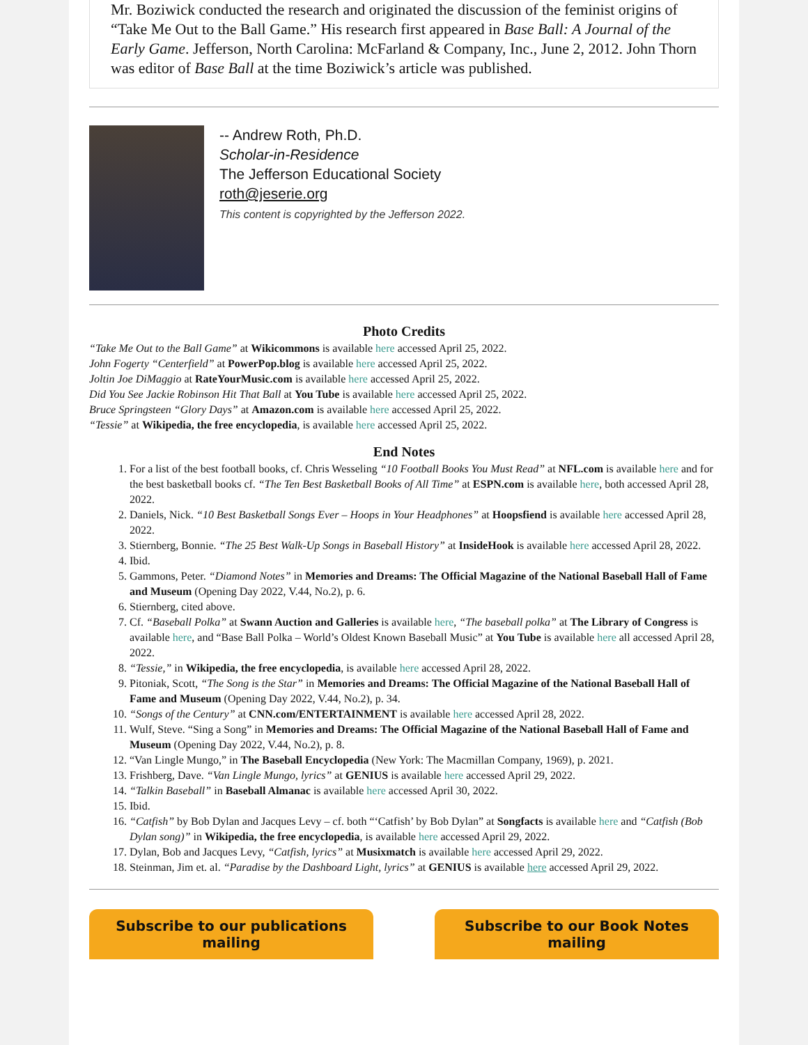Mr. Boziwick conducted the research and originated the discussion of the feminist origins of “Take Me Out to the Ball Game.” His research first appeared in Base Ball: A Journal of the Early Game. Jefferson, North Carolina: McFarland & Company, Inc., June 2, 2012. John Thorn was editor of Base Ball at the time Boziwick’s article was published.
-- Andrew Roth, Ph.D.
Scholar-in-Residence
The Jefferson Educational Society
roth@jeserie.org
This content is copyrighted by the Jefferson 2022.
Photo Credits
“Take Me Out to the Ball Game” at Wikicommons is available here accessed April 25, 2022.
John Fogerty “Centerfield” at PowerPop.blog is available here accessed April 25, 2022.
Joltin Joe DiMaggio at RateYourMusic.com is available here accessed April 25, 2022.
Did You See Jackie Robinson Hit That Ball at You Tube is available here accessed April 25, 2022.
Bruce Springsteen “Glory Days” at Amazon.com is available here accessed April 25, 2022.
“Tessie” at Wikipedia, the free encyclopedia, is available here accessed April 25, 2022.
End Notes
1. For a list of the best football books, cf. Chris Wesseling “10 Football Books You Must Read” at NFL.com is available here and for the best basketball books cf. “The Ten Best Basketball Books of All Time” at ESPN.com is available here, both accessed April 28, 2022.
2. Daniels, Nick. “10 Best Basketball Songs Ever – Hoops in Your Headphones” at Hoopsfiend is available here accessed April 28, 2022.
3. Stiernberg, Bonnie. “The 25 Best Walk-Up Songs in Baseball History” at InsideHook is available here accessed April 28, 2022.
4. Ibid.
5. Gammons, Peter. “Diamond Notes” in Memories and Dreams: The Official Magazine of the National Baseball Hall of Fame and Museum (Opening Day 2022, V.44, No.2), p. 6.
6. Stiernberg, cited above.
7. Cf. “Baseball Polka” at Swann Auction and Galleries is available here, “The baseball polka” at The Library of Congress is available here, and “Base Ball Polka – World’s Oldest Known Baseball Music” at You Tube is available here all accessed April 28, 2022.
8. “Tessie,” in Wikipedia, the free encyclopedia, is available here accessed April 28, 2022.
9. Pitoniak, Scott, “The Song is the Star” in Memories and Dreams: The Official Magazine of the National Baseball Hall of Fame and Museum (Opening Day 2022, V.44, No.2), p. 34.
10. “Songs of the Century” at CNN.com/ENTERTAINMENT is available here accessed April 28, 2022.
11. Wulf, Steve. “Sing a Song” in Memories and Dreams: The Official Magazine of the National Baseball Hall of Fame and Museum (Opening Day 2022, V.44, No.2), p. 8.
12. “Van Lingle Mungo,” in The Baseball Encyclopedia (New York: The Macmillan Company, 1969), p. 2021.
13. Frishberg, Dave. “Van Lingle Mungo, lyrics” at GENIUS is available here accessed April 29, 2022.
14. “Talkin Baseball” in Baseball Almanac is available here accessed April 30, 2022.
15. Ibid.
16. “Catfish” by Bob Dylan and Jacques Levy – cf. both “‘Catfish’ by Bob Dylan” at Songfacts is available here and “Catfish (Bob Dylan song)” in Wikipedia, the free encyclopedia, is available here accessed April 29, 2022.
17. Dylan, Bob and Jacques Levy, “Catfish, lyrics” at Musixmatch is available here accessed April 29, 2022.
18. Steinman, Jim et. al. “Paradise by the Dashboard Light, lyrics” at GENIUS is available here accessed April 29, 2022.
Subscribe to our publications mailing
Subscribe to our Book Notes mailing